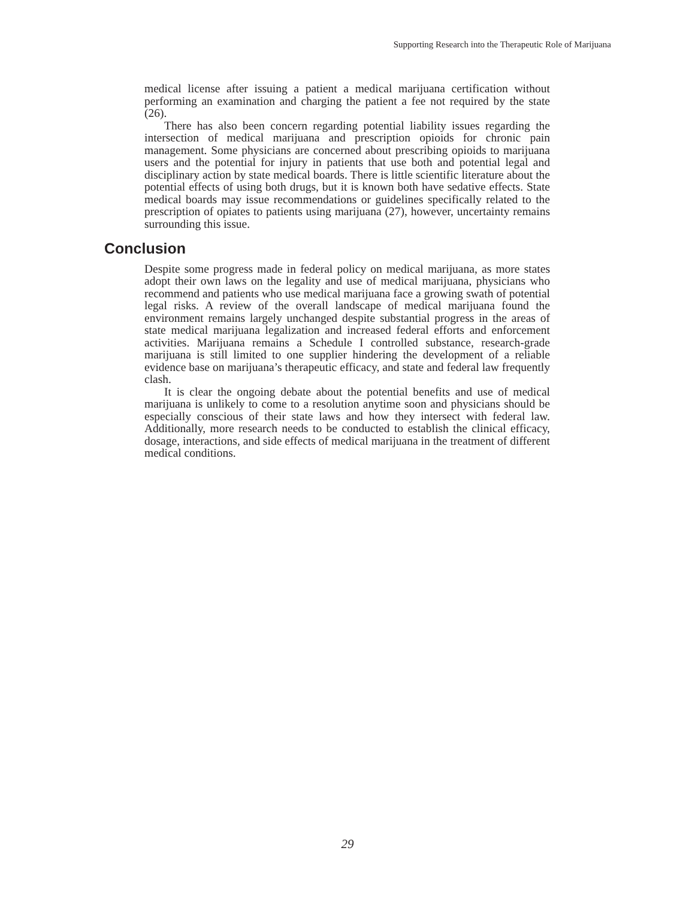Supporting Research into the Therapeutic Role of Marijuana
medical license after issuing a patient a medical marijuana certification without performing an examination and charging the patient a fee not required by the state (26).
There has also been concern regarding potential liability issues regarding the intersection of medical marijuana and prescription opioids for chronic pain management. Some physicians are concerned about prescribing opioids to marijuana users and the potential for injury in patients that use both and potential legal and disciplinary action by state medical boards. There is little scientific literature about the potential effects of using both drugs, but it is known both have sedative effects. State medical boards may issue recommendations or guidelines specifically related to the prescription of opiates to patients using marijuana (27), however, uncertainty remains surrounding this issue.
Conclusion
Despite some progress made in federal policy on medical marijuana, as more states adopt their own laws on the legality and use of medical marijuana, physicians who recommend and patients who use medical marijuana face a growing swath of potential legal risks. A review of the overall landscape of medical marijuana found the environment remains largely unchanged despite substantial progress in the areas of state medical marijuana legalization and increased federal efforts and enforcement activities. Marijuana remains a Schedule I controlled substance, research-grade marijuana is still limited to one supplier hindering the development of a reliable evidence base on marijuana’s therapeutic efficacy, and state and federal law frequently clash.
It is clear the ongoing debate about the potential benefits and use of medical marijuana is unlikely to come to a resolution anytime soon and physicians should be especially conscious of their state laws and how they intersect with federal law. Additionally, more research needs to be conducted to establish the clinical efficacy, dosage, interactions, and side effects of medical marijuana in the treatment of different medical conditions.
29